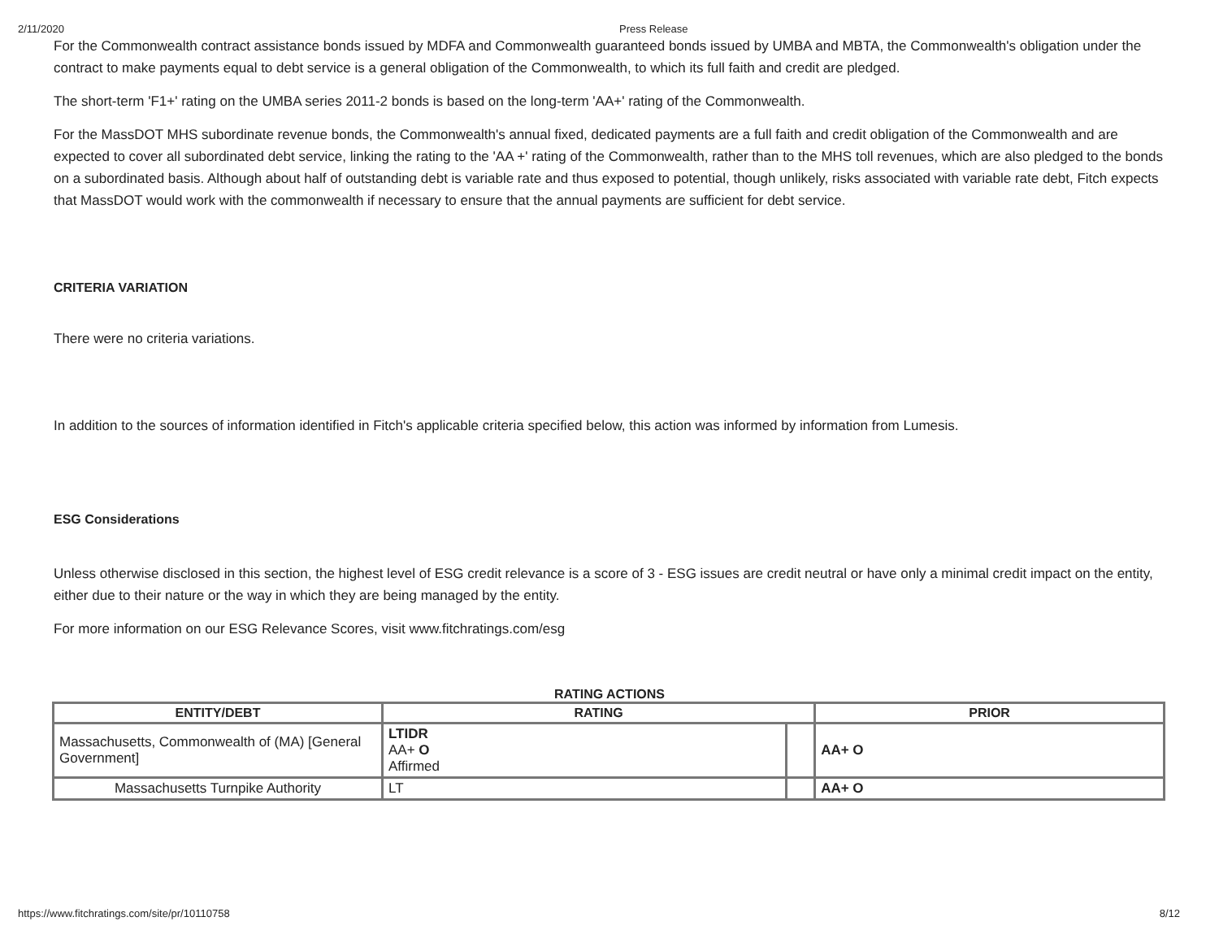2/11/2020 Press Release
For the Commonwealth contract assistance bonds issued by MDFA and Commonwealth guaranteed bonds issued by UMBA and MBTA, the Commonwealth's obligation under the contract to make payments equal to debt service is a general obligation of the Commonwealth, to which its full faith and credit are pledged.
The short-term 'F1+' rating on the UMBA series 2011-2 bonds is based on the long-term 'AA+' rating of the Commonwealth.
For the MassDOT MHS subordinate revenue bonds, the Commonwealth's annual fixed, dedicated payments are a full faith and credit obligation of the Commonwealth and are expected to cover all subordinated debt service, linking the rating to the 'AA +' rating of the Commonwealth, rather than to the MHS toll revenues, which are also pledged to the bonds on a subordinated basis. Although about half of outstanding debt is variable rate and thus exposed to potential, though unlikely, risks associated with variable rate debt, Fitch expects that MassDOT would work with the commonwealth if necessary to ensure that the annual payments are sufficient for debt service.
CRITERIA VARIATION
There were no criteria variations.
In addition to the sources of information identified in Fitch's applicable criteria specified below, this action was informed by information from Lumesis.
ESG Considerations
Unless otherwise disclosed in this section, the highest level of ESG credit relevance is a score of 3 - ESG issues are credit neutral or have only a minimal credit impact on the entity, either due to their nature or the way in which they are being managed by the entity.
For more information on our ESG Relevance Scores, visit www.fitchratings.com/esg
RATING ACTIONS
| ENTITY/DEBT | RATING | | PRIOR |
| --- | --- | --- | --- |
| Massachusetts, Commonwealth of (MA) [General Government] | LTIDR AA+ O Affirmed | | AA+ O |
| Massachusetts Turnpike Authority | LT | | AA+ O |
https://www.fitchratings.com/site/pr/10110758 8/12